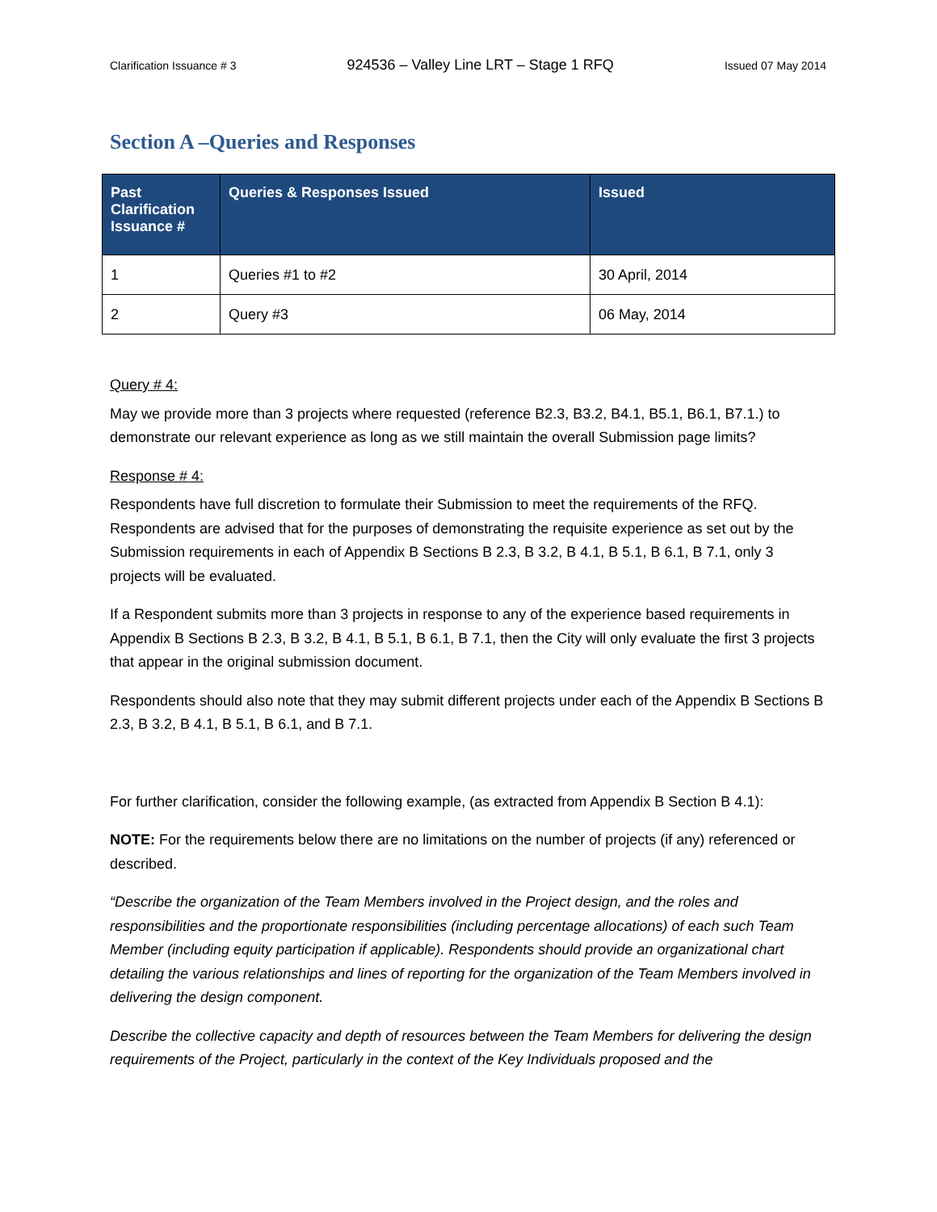Clarification Issuance # 3 924536 – Valley Line LRT – Stage 1 RFQ Issued 07 May 2014
Section A –Queries and Responses
| Past Clarification Issuance # | Queries & Responses Issued | Issued |
| --- | --- | --- |
| 1 | Queries #1 to #2 | 30 April, 2014 |
| 2 | Query #3 | 06 May, 2014 |
Query # 4:
May we provide more than 3 projects where requested (reference B2.3, B3.2, B4.1, B5.1, B6.1, B7.1.) to demonstrate our relevant experience as long as we still maintain the overall Submission page limits?
Response # 4:
Respondents have full discretion to formulate their Submission to meet the requirements of the RFQ. Respondents are advised that for the purposes of demonstrating the requisite experience as set out by the Submission requirements in each of Appendix B Sections B 2.3, B 3.2, B 4.1, B 5.1, B 6.1, B 7.1, only 3 projects will be evaluated.
If a Respondent submits more than 3 projects in response to any of the experience based requirements in Appendix B Sections B 2.3, B 3.2, B 4.1, B 5.1, B 6.1, B 7.1, then the City will only evaluate the first 3 projects that appear in the original submission document.
Respondents should also note that they may submit different projects under each of the Appendix B Sections B 2.3, B 3.2, B 4.1, B 5.1, B 6.1, and B 7.1.
For further clarification, consider the following example, (as extracted from Appendix B Section B 4.1):
NOTE: For the requirements below there are no limitations on the number of projects (if any) referenced or described.
“Describe the organization of the Team Members involved in the Project design, and the roles and responsibilities and the proportionate responsibilities (including percentage allocations) of each such Team Member (including equity participation if applicable). Respondents should provide an organizational chart detailing the various relationships and lines of reporting for the organization of the Team Members involved in delivering the design component.
Describe the collective capacity and depth of resources between the Team Members for delivering the design requirements of the Project, particularly in the context of the Key Individuals proposed and the